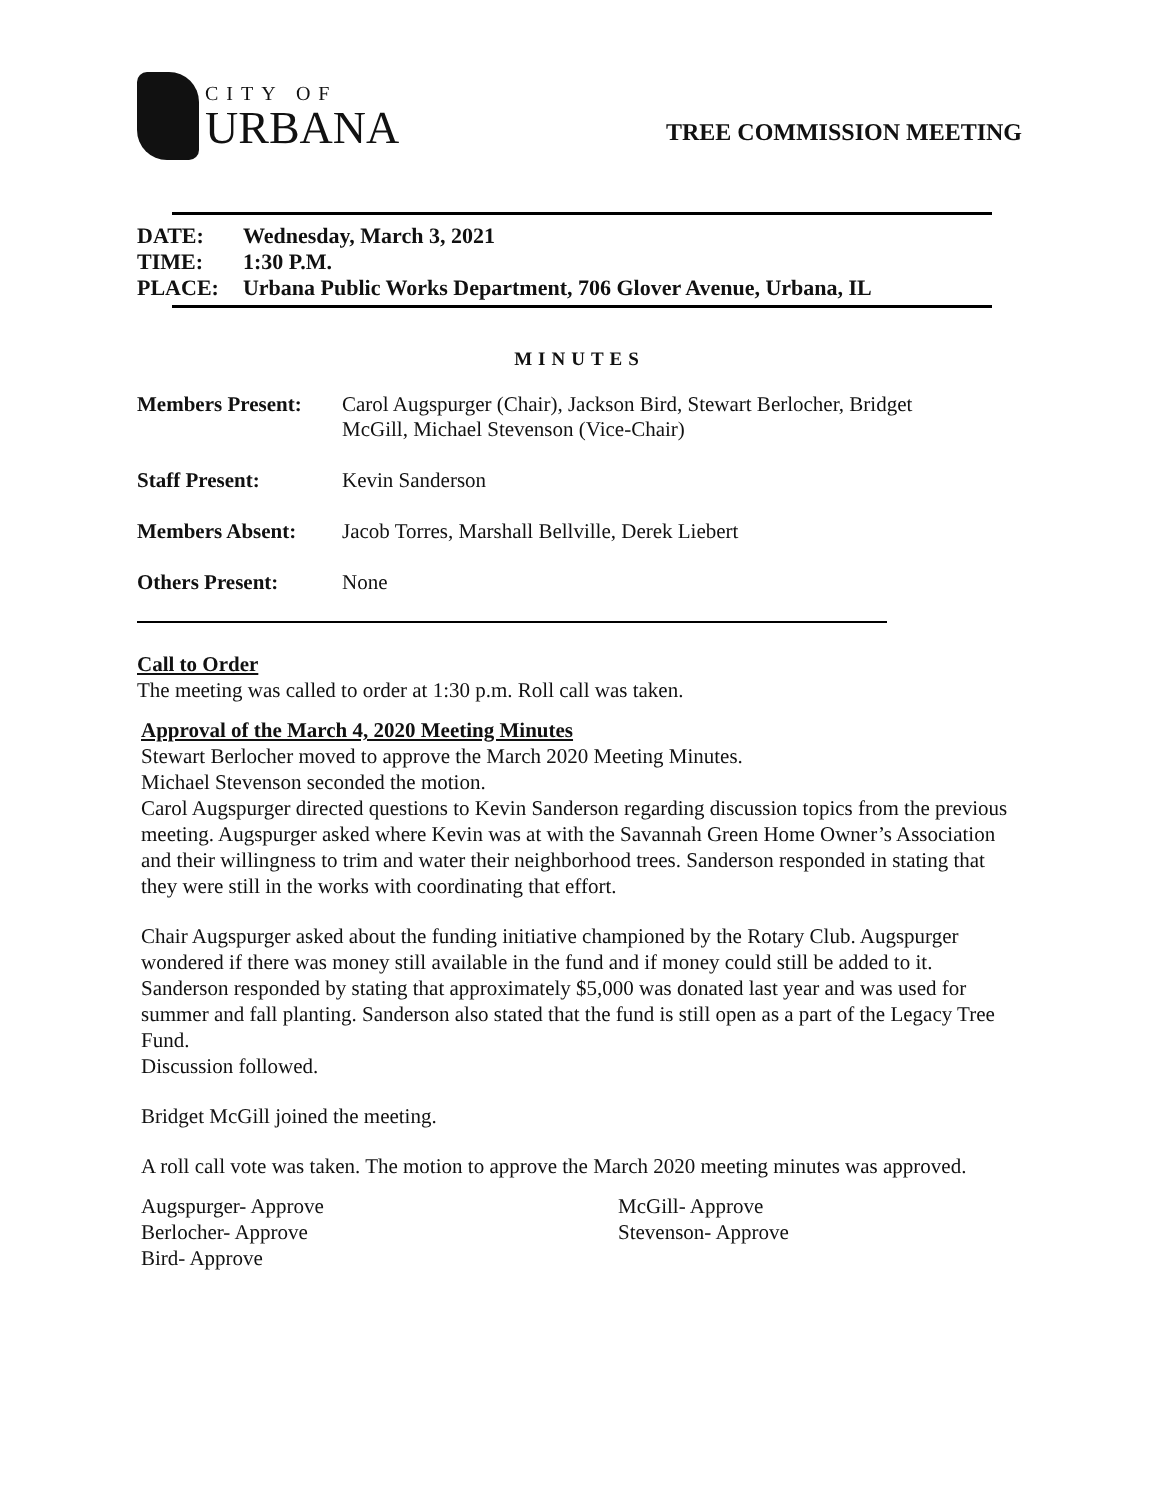CITY OF
URBANA
TREE COMMISSION MEETING
| DATE: | Wednesday, March 3, 2021 |
| TIME: | 1:30 P.M. |
| PLACE: | Urbana Public Works Department, 706 Glover Avenue, Urbana, IL |
MINUTES
| Members Present: | Carol Augspurger (Chair), Jackson Bird, Stewart Berlocher, Bridget McGill, Michael Stevenson (Vice-Chair) |
| Staff Present: | Kevin Sanderson |
| Members Absent: | Jacob Torres, Marshall Bellville, Derek Liebert |
| Others Present: | None |
Call to Order
The meeting was called to order at 1:30 p.m. Roll call was taken.
Approval of the March 4, 2020 Meeting Minutes
Stewart Berlocher moved to approve the March 2020 Meeting Minutes.
Michael Stevenson seconded the motion.
Carol Augspurger directed questions to Kevin Sanderson regarding discussion topics from the previous meeting. Augspurger asked where Kevin was at with the Savannah Green Home Owner’s Association and their willingness to trim and water their neighborhood trees. Sanderson responded in stating that they were still in the works with coordinating that effort.
Chair Augspurger asked about the funding initiative championed by the Rotary Club. Augspurger wondered if there was money still available in the fund and if money could still be added to it. Sanderson responded by stating that approximately $5,000 was donated last year and was used for summer and fall planting. Sanderson also stated that the fund is still open as a part of the Legacy Tree Fund.
Discussion followed.
Bridget McGill joined the meeting.
A roll call vote was taken. The motion to approve the March 2020 meeting minutes was approved.
Augspurger- Approve
Berlocher- Approve
Bird- Approve
McGill- Approve
Stevenson- Approve